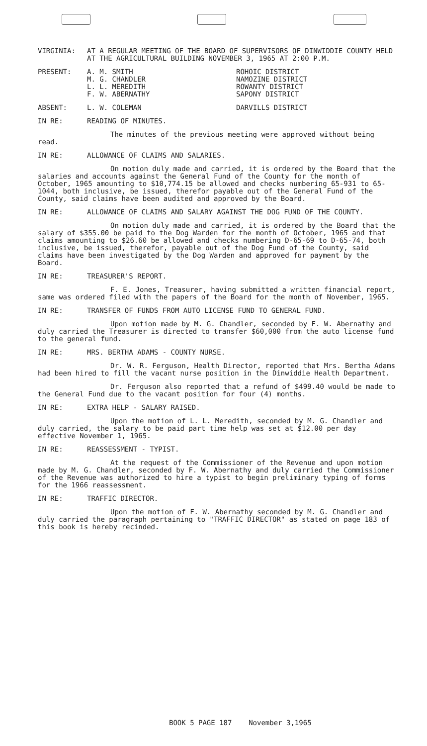VIRGINIA: AT A REGULAR MEETING OF THE BOARD OF SUPERVISORS OF DINWIDDIE COUNTY HELD AT THE AGRICULTURAL BUILDING NOVEMBER 3, 1965 AT 2:00 P.M.
PRESENT: A. M. SMITH ROHOIC DISTRICT
M. G. CHANDLER NAMOZINE DISTRICT
L. L. MEREDITH ROWANTY DISTRICT
F. W. ABERNATHY SAPONY DISTRICT
ABSENT: L. W. COLEMAN DARVILLS DISTRICT
IN RE: READING OF MINUTES.
The minutes of the previous meeting were approved without being read.
IN RE: ALLOWANCE OF CLAIMS AND SALARIES.
On motion duly made and carried, it is ordered by the Board that the salaries and accounts against the General Fund of the County for the month of October, 1965 amounting to $10,774.15 be allowed and checks numbering 65-931 to 65-1044, both inclusive, be issued, therefor payable out of the General Fund of the County, said claims have been audited and approved by the Board.
IN RE: ALLOWANCE OF CLAIMS AND SALARY AGAINST THE DOG FUND OF THE COUNTY.
On motion duly made and carried, it is ordered by the Board that the salary of $355.00 be paid to the Dog Warden for the month of October, 1965 and that claims amounting to $26.60 be allowed and checks numbering D-65-69 to D-65-74, both inclusive, be issued, therefor, payable out of the Dog Fund of the County, said claims have been investigated by the Dog Warden and approved for payment by the Board.
IN RE: TREASURER'S REPORT.
F. E. Jones, Treasurer, having submitted a written financial report, same was ordered filed with the papers of the Board for the month of November, 1965.
IN RE: TRANSFER OF FUNDS FROM AUTO LICENSE FUND TO GENERAL FUND.
Upon motion made by M. G. Chandler, seconded by F. W. Abernathy and duly carried the Treasurer is directed to transfer $60,000 from the auto license fund to the general fund.
IN RE: MRS. BERTHA ADAMS - COUNTY NURSE.
Dr. W. R. Ferguson, Health Director, reported that Mrs. Bertha Adams had been hired to fill the vacant nurse position in the Dinwiddie Health Department.
Dr. Ferguson also reported that a refund of $499.40 would be made to the General Fund due to the vacant position for four (4) months.
IN RE: EXTRA HELP - SALARY RAISED.
Upon the motion of L. L. Meredith, seconded by M. G. Chandler and duly carried, the salary to be paid part time help was set at $12.00 per day effective November 1, 1965.
IN RE: REASSESSMENT - TYPIST.
At the request of the Commissioner of the Revenue and upon motion made by M. G. Chandler, seconded by F. W. Abernathy and duly carried the Commissioner of the Revenue was authorized to hire a typist to begin preliminary typing of forms for the 1966 reassessment.
IN RE: TRAFFIC DIRECTOR.
Upon the motion of F. W. Abernathy seconded by M. G. Chandler and duly carried the paragraph pertaining to "TRAFFIC DIRECTOR" as stated on page 183 of this book is hereby recinded.
BOOK 5 PAGE 187 November 3,1965